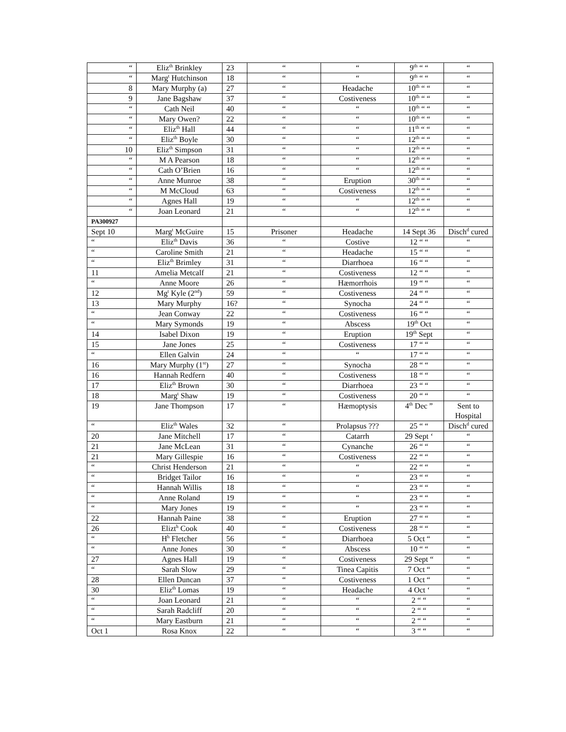| “ | Eliz<sup>th</sup> Brinkley | 23 | “ | “ | 9<sup>th</sup> “ “ | “ |
| “ | Marg<sup>t</sup> Hutchinson | 18 | “ | “ | 9<sup>th</sup> “ “ | “ |
| 8 | Mary Murphy (a) | 27 | “ | Headache | 10<sup>th</sup> “ “ | “ |
| 9 | Jane Bagshaw | 37 | “ | Costiveness | 10<sup>th</sup> “ “ | “ |
| “ | Cath Neil | 40 | “ | “ | 10<sup>th</sup> “ “ | “ |
| “ | Mary Owen? | 22 | “ | “ | 10<sup>th</sup> “ “ | “ |
| “ | Eliz<sup>th</sup> Hall | 44 | “ | “ | 11<sup>th</sup> “ “ | “ |
| “ | Eliz<sup>th</sup> Boyle | 30 | “ | “ | 12<sup>th</sup> “ “ | “ |
| 10 | Eliz<sup>th</sup> Simpson | 31 | “ | “ | 12<sup>th</sup> “ “ | “ |
| “ | M A Pearson | 18 | “ | “ | 12<sup>th</sup> “ “ | “ |
| “ | Cath O’Brien | 16 | “ | “ | 12<sup>th</sup> “ “ | “ |
| “ | Anne Munroe | 38 | “ | Eruption | 30<sup>th</sup> “ “ | “ |
| “ | M McCloud | 63 | “ | Costiveness | 12<sup>th</sup> “ “ | “ |
| “ | Agnes Hall | 19 | “ | “ | 12<sup>th</sup> “ “ | “ |
| “ | Joan Leonard | 21 | “ | “ | 12<sup>th</sup> “ “ | “ |
| PA300927 | | | | | | |
| Sept 10 | Marg<sup>t</sup> McGuire | 15 | Prisoner | Headache | 14 Sept 36 | Disch<sup>d</sup> cured |
| “ | Eliz<sup>th</sup> Davis | 36 | “ | Costive | 12 “ “ | “ |
| “ | Caroline Smith | 21 | “ | Headache | 15 “ “ | “ |
| “ | Eliz<sup>th</sup> Brimley | 31 | “ | Diarrhoea | 16 “ “ | “ |
| 11 | Amelia Metcalf | 21 | “ | Costiveness | 12 “ “ | “ |
| “ | Anne Moore | 26 | “ | Hæmorrhois | 19 “ “ | “ |
| 12 | Mg<sup>t</sup> Kyle (2<sup>nd</sup>) | 59 | “ | Costiveness | 24 “ “ | “ |
| 13 | Mary Murphy | 16? | “ | Synocha | 24 “ “ | “ |
| “ | Jean Conway | 22 | “ | Costiveness | 16 “ “ | “ |
| “ | Mary Symonds | 19 | “ | Abscess | 19<sup>th</sup> Oct | “ |
| 14 | Isabel Dixon | 19 | “ | Eruption | 19<sup>th</sup> Sept | “ |
| 15 | Jane Jones | 25 | “ | Costiveness | 17 “ “ | “ |
| “ | Ellen Galvin | 24 | “ | “ | 17 “ “ | “ |
| 16 | Mary Murphy (1<sup>st</sup>) | 27 | “ | Synocha | 28 “ “ | “ |
| 16 | Hannah Redfern | 40 | “ | Costiveness | 18 “ “ | “ |
| 17 | Eliz<sup>th</sup> Brown | 30 | “ | Diarrhoea | 23 “ “ | “ |
| 18 | Marg<sup>t</sup> Shaw | 19 | “ | Costiveness | 20 “ “ | “ |
| 19 | Jane Thompson | 17 | “ | Hæmoptysis | 4<sup>th</sup> Dec ” | Sent to Hospital |
| “ | Eliz<sup>th</sup> Wales | 32 | “ | Prolapsus ??? | 25 “ “ | Disch<sup>d</sup> cured |
| 20 | Jane Mitchell | 17 | “ | Catarrh | 29 Sept ‘ | “ |
| 21 | Jane McLean | 31 | “ | Cynanche | 26 “ “ | “ |
| 21 | Mary Gillespie | 16 | “ | Costiveness | 22 “ “ | “ |
| “ | Christ Henderson | 21 | “ | “ | 22 “ “ | “ |
| “ | Bridget Tailor | 16 | “ | “ | 23 “ “ | “ |
| “ | Hannah Willis | 18 | “ | “ | 23 “ “ | “ |
| “ | Anne Roland | 19 | “ | “ | 23 “ “ | “ |
| “ | Mary Jones | 19 | “ | “ | 23 “ “ | “ |
| 22 | Hannah Paine | 38 | “ | Eruption | 27 “ “ | “ |
| 26 | Elizt<sup>h</sup> Cook | 40 | “ | Costiveness | 28 “ “ | “ |
| “ | H<sup>h</sup> Fletcher | 56 | “ | Diarrhoea | 5 Oct “ | “ |
| “ | Anne Jones | 30 | “ | Abscess | 10 “ “ | “ |
| 27 | Agnes Hall | 19 | “ | Costiveness | 29 Sept “ | “ |
| “ | Sarah Slow | 29 | “ | Tinea Capitis | 7 Oct “ | “ |
| 28 | Ellen Duncan | 37 | “ | Costiveness | 1 Oct “ | “ |
| 30 | Eliz<sup>th</sup> Lomas | 19 | “ | Headache | 4 Oct ‘ | “ |
| “ | Joan Leonard | 21 | “ | “ | 2 “ “ | “ |
| “ | Sarah Radcliff | 20 | “ | “ | 2 “ “ | “ |
| “ | Mary Eastburn | 21 | “ | “ | 2 “ “ | “ |
| Oct 1 | Rosa Knox | 22 | “ | “ | 3 “ “ | “ |